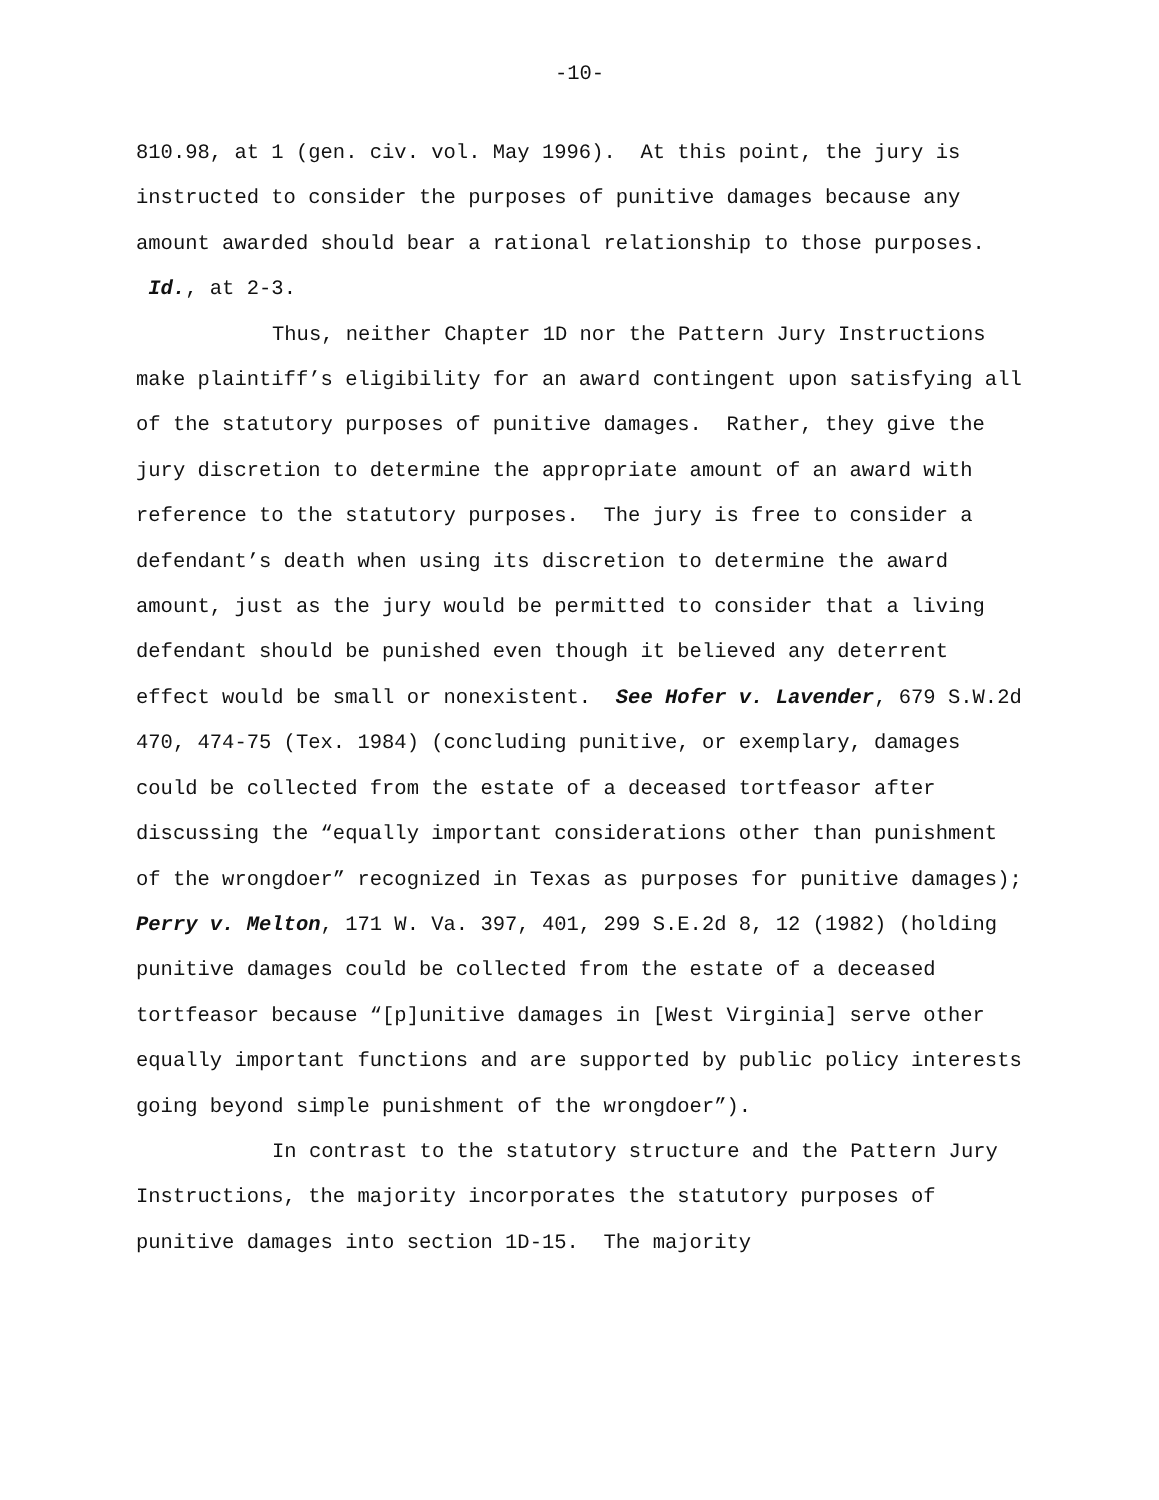-10-
810.98, at 1 (gen. civ. vol. May 1996). At this point, the jury is instructed to consider the purposes of punitive damages because any amount awarded should bear a rational relationship to those purposes. Id., at 2-3.
Thus, neither Chapter 1D nor the Pattern Jury Instructions make plaintiff’s eligibility for an award contingent upon satisfying all of the statutory purposes of punitive damages. Rather, they give the jury discretion to determine the appropriate amount of an award with reference to the statutory purposes. The jury is free to consider a defendant’s death when using its discretion to determine the award amount, just as the jury would be permitted to consider that a living defendant should be punished even though it believed any deterrent effect would be small or nonexistent. See Hofer v. Lavender, 679 S.W.2d 470, 474-75 (Tex. 1984) (concluding punitive, or exemplary, damages could be collected from the estate of a deceased tortfeasor after discussing the “equally important considerations other than punishment of the wrongdoer” recognized in Texas as purposes for punitive damages); Perry v. Melton, 171 W. Va. 397, 401, 299 S.E.2d 8, 12 (1982) (holding punitive damages could be collected from the estate of a deceased tortfeasor because “[p]unitive damages in [West Virginia] serve other equally important functions and are supported by public policy interests going beyond simple punishment of the wrongdoer”).
In contrast to the statutory structure and the Pattern Jury Instructions, the majority incorporates the statutory purposes of punitive damages into section 1D-15. The majority